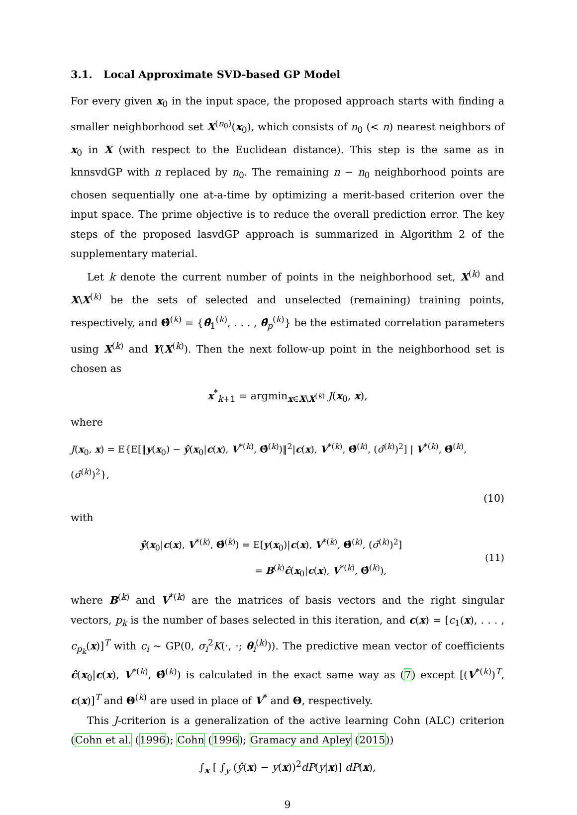3.1. Local Approximate SVD-based GP Model
For every given x<sub>0</sub> in the input space, the proposed approach starts with finding a smaller neighborhood set X<sup>(n<sub>0</sub>)</sup>(x<sub>0</sub>), which consists of n<sub>0</sub> (< n) nearest neighbors of x<sub>0</sub> in X (with respect to the Euclidean distance). This step is the same as in knnsvdGP with n replaced by n<sub>0</sub>. The remaining n − n<sub>0</sub> neighborhood points are chosen sequentially one at-a-time by optimizing a merit-based criterion over the input space. The prime objective is to reduce the overall prediction error. The key steps of the proposed lasvdGP approach is summarized in Algorithm 2 of the supplementary material.
Let k denote the current number of points in the neighborhood set, X<sup>(k)</sup> and X\X<sup>(k)</sup> be the sets of selected and unselected (remaining) training points, respectively, and Θ̂<sup>(k)</sup> = {θ̂<sub>1</sub><sup>(k)</sup>, . . . , θ̂<sub>p</sub><sup>(k)</sup>} be the estimated correlation parameters using X<sup>(k)</sup> and Y(X<sup>(k)</sup>). Then the next follow-up point in the neighborhood set is chosen as
x<sup>*</sup><sub>k+1</sub> = argmin<sub>x∈X\X<sup>(k)</sup></sub> J(x<sub>0</sub>, x),
where
J(x<sub>0</sub>, x) = E{E[‖y(x<sub>0</sub>) − ŷ(x<sub>0</sub>|c(x), V<sup>*(k)</sup>, Θ̂<sup>(k)</sup>)‖<sup>2</sup>|c(x), V<sup>*(k)</sup>, Θ̂<sup>(k)</sup>, (σ̂<sup>(k)</sup>)<sup>2</sup>] | V<sup>*(k)</sup>, Θ̂<sup>(k)</sup>, (σ̂<sup>(k)</sup>)<sup>2</sup>},
(10)
with
ŷ(x<sub>0</sub>|c(x), V<sup>*(k)</sup>, Θ̂<sup>(k)</sup>) = E[y(x<sub>0</sub>)|c(x), V<sup>*(k)</sup>, Θ̂<sup>(k)</sup>, (σ̂<sup>(k)</sup>)<sup>2</sup>]
= B<sup>(k)</sup>ĉ(x<sub>0</sub>|c(x), V<sup>*(k)</sup>, Θ̂<sup>(k)</sup>), (11)
where B<sup>(k)</sup> and V<sup>*(k)</sup> are the matrices of basis vectors and the right singular vectors, p<sub>k</sub> is the number of bases selected in this iteration, and c(x) = [c<sub>1</sub>(x), . . . , c<sub>p<sub>k</sub></sub>(x)]<sup>T</sup> with c<sub>i</sub> ∼ GP(0, σ<sub>i</sub><sup>2</sup>K(·, ·; θ<sub>i</sub><sup>(k)</sup>)). The predictive mean vector of coefficients ĉ(x<sub>0</sub>|c(x), V<sup>*(k)</sup>, Θ̂<sup>(k)</sup>) is calculated in the exact same way as (7) except [(V<sup>*(k)</sup>)<sup>T</sup>, c(x)]<sup>T</sup> and Θ<sup>(k)</sup> are used in place of V<sup>*</sup> and Θ, respectively.
This J-criterion is a generalization of the active learning Cohn (ALC) criterion (Cohn et al. (1996); Cohn (1996); Gramacy and Apley (2015))
∫<sub>x</sub> [ ∫<sub>y</sub> (ŷ(x) − y(x))<sup>2</sup>dP(y|x)] dP(x),
9